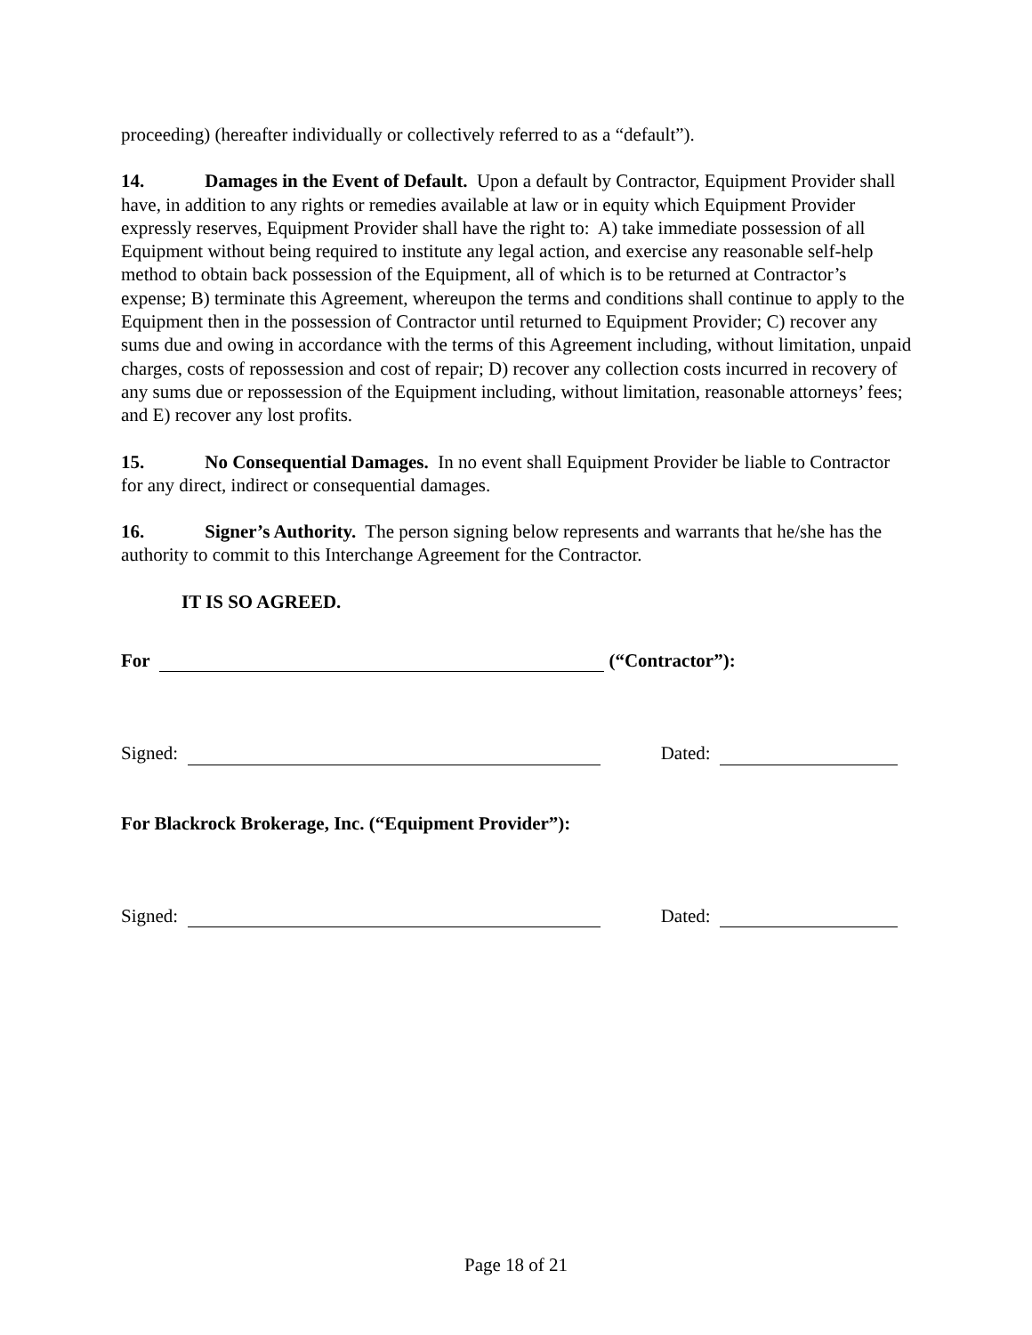proceeding) (hereafter individually or collectively referred to as a “default”).
14. Damages in the Event of Default. Upon a default by Contractor, Equipment Provider shall have, in addition to any rights or remedies available at law or in equity which Equipment Provider expressly reserves, Equipment Provider shall have the right to: A) take immediate possession of all Equipment without being required to institute any legal action, and exercise any reasonable self-help method to obtain back possession of the Equipment, all of which is to be returned at Contractor’s expense; B) terminate this Agreement, whereupon the terms and conditions shall continue to apply to the Equipment then in the possession of Contractor until returned to Equipment Provider; C) recover any sums due and owing in accordance with the terms of this Agreement including, without limitation, unpaid charges, costs of repossession and cost of repair; D) recover any collection costs incurred in recovery of any sums due or repossession of the Equipment including, without limitation, reasonable attorneys’ fees; and E) recover any lost profits.
15. No Consequential Damages. In no event shall Equipment Provider be liable to Contractor for any direct, indirect or consequential damages.
16. Signer’s Authority. The person signing below represents and warrants that he/she has the authority to commit to this Interchange Agreement for the Contractor.
IT IS SO AGREED.
For (“Contractor”):
Signed: Dated:
For Blackrock Brokerage, Inc. (“Equipment Provider”):
Signed: Dated:
Page 18 of 21